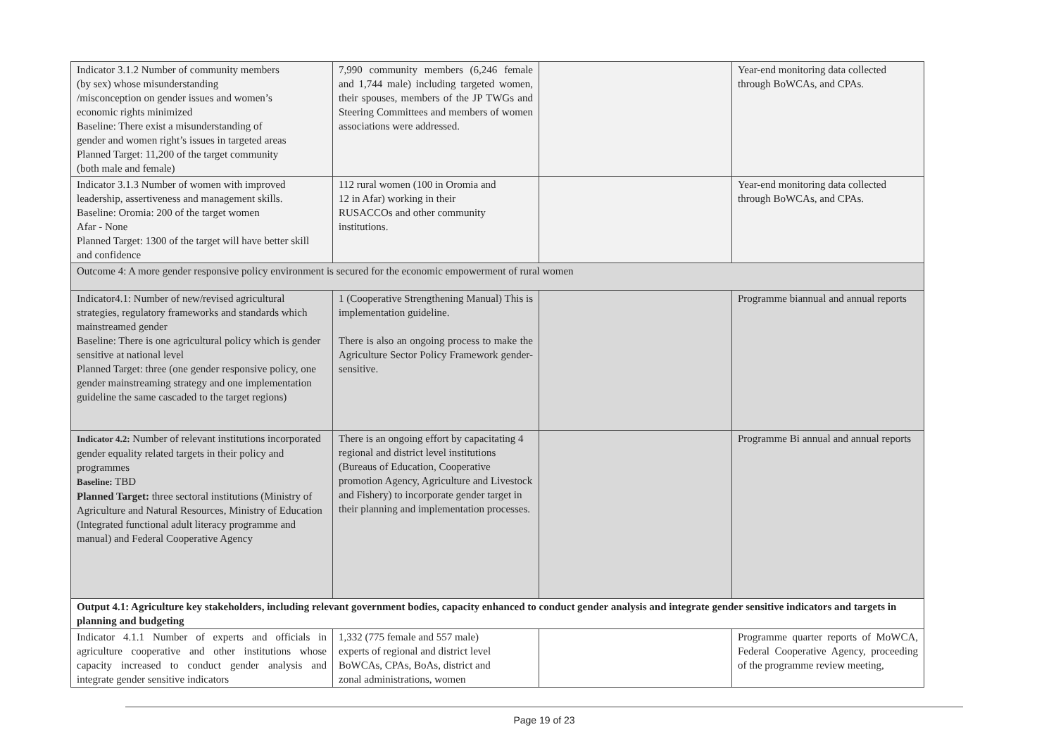| Indicator 3.1.2 Number of community members (by sex) whose misunderstanding /misconception on gender issues and women’s economic rights minimized Baseline: There exist a misunderstanding of gender and women right’s issues in targeted areas Planned Target: 11,200 of the target community (both male and female) | 7,990 community members (6,246 female and 1,744 male) including targeted women, their spouses, members of the JP TWGs and Steering Committees and members of women associations were addressed. | | Year-end monitoring data collected through BoWCAs, and CPAs. |
| Indicator 3.1.3 Number of women with improved leadership, assertiveness and management skills. Baseline: Oromia: 200 of the target women Afar - None Planned Target: 1300 of the target will have better skill and confidence | 112 rural women (100 in Oromia and 12 in Afar) working in their RUSACCOs and other community institutions. | | Year-end monitoring data collected through BoWCAs, and CPAs. |
| Outcome 4: A more gender responsive policy environment is secured for the economic empowerment of rural women | | | |
| Indicator4.1: Number of new/revised agricultural strategies, regulatory frameworks and standards which mainstreamed gender Baseline: There is one agricultural policy which is gender sensitive at national level Planned Target: three (one gender responsive policy, one gender mainstreaming strategy and one implementation guideline the same cascaded to the target regions) | 1 (Cooperative Strengthening Manual) This is implementation guideline. There is also an ongoing process to make the Agriculture Sector Policy Framework gender-sensitive. | | Programme biannual and annual reports |
| Indicator 4.2: Number of relevant institutions incorporated gender equality related targets in their policy and programmes Baseline: TBD Planned Target: three sectoral institutions (Ministry of Agriculture and Natural Resources, Ministry of Education (Integrated functional adult literacy programme and manual) and Federal Cooperative Agency | There is an ongoing effort by capacitating 4 regional and district level institutions (Bureaus of Education, Cooperative promotion Agency, Agriculture and Livestock and Fishery) to incorporate gender target in their planning and implementation processes. | | Programme Bi annual and annual reports |
| Output 4.1: Agriculture key stakeholders, including relevant government bodies, capacity enhanced to conduct gender analysis and integrate gender sensitive indicators and targets in planning and budgeting | | | |
| Indicator 4.1.1 Number of experts and officials in agriculture cooperative and other institutions whose capacity increased to conduct gender analysis and integrate gender sensitive indicators | 1,332 (775 female and 557 male) experts of regional and district level BoWCAs, CPAs, BoAs, district and zonal administrations, women | | Programme quarter reports of MoWCA, Federal Cooperative Agency, proceeding of the programme review meeting, |
Page 19 of 23